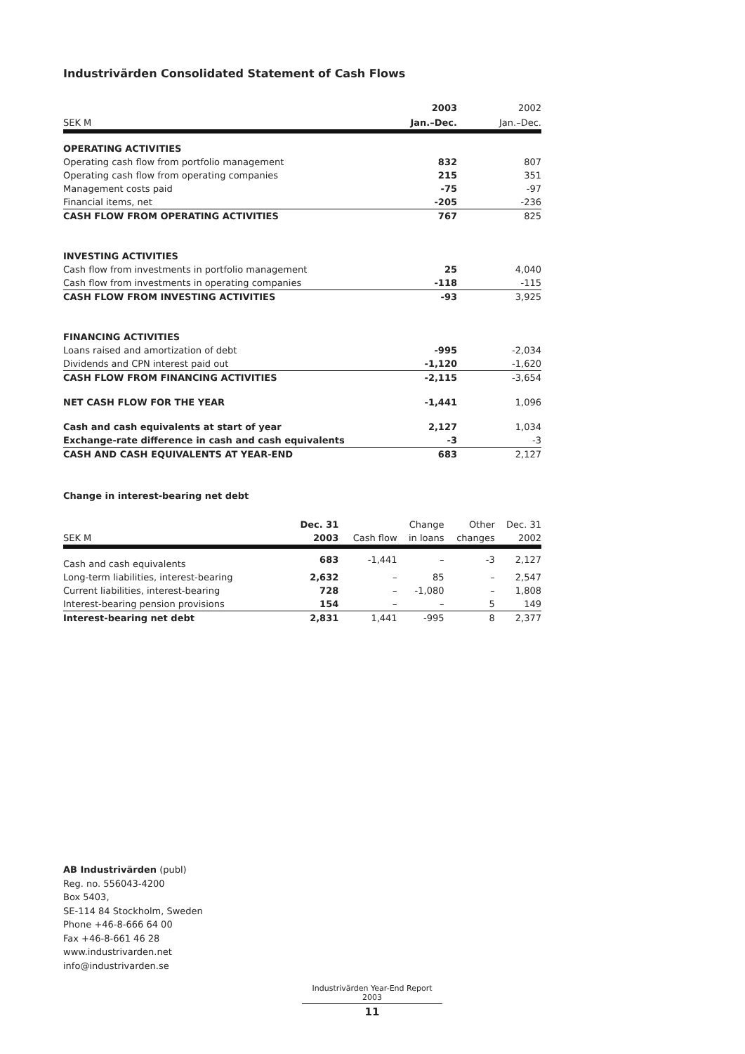Industrivärden Consolidated Statement of Cash Flows
| | 2003 | 2002 |
| SEK M | Jan.–Dec. | Jan.–Dec. |
| OPERATING ACTIVITIES | | |
| Operating cash flow from portfolio management | 832 | 807 |
| Operating cash flow from operating companies | 215 | 351 |
| Management costs paid | -75 | -97 |
| Financial items, net | -205 | -236 |
| CASH FLOW FROM OPERATING ACTIVITIES | 767 | 825 |
| INVESTING ACTIVITIES | | |
| Cash flow from investments in portfolio management | 25 | 4,040 |
| Cash flow from investments in operating companies | -118 | -115 |
| CASH FLOW FROM INVESTING ACTIVITIES | -93 | 3,925 |
| FINANCING ACTIVITIES | | |
| Loans raised and amortization of debt | -995 | -2,034 |
| Dividends and CPN interest paid out | -1,120 | -1,620 |
| CASH FLOW FROM FINANCING ACTIVITIES | -2,115 | -3,654 |
| NET CASH FLOW FOR THE YEAR | -1,441 | 1,096 |
| Cash and cash equivalents at start of year | 2,127 | 1,034 |
| Exchange-rate difference in cash and cash equivalents | -3 | -3 |
| CASH AND CASH EQUIVALENTS AT YEAR-END | 683 | 2,127 |
Change in interest-bearing net debt
| | Dec. 31 | | Change | Other | Dec. 31 |
| SEK M | 2003 | Cash flow | in loans | changes | 2002 |
| Cash and cash equivalents | 683 | -1,441 | – | -3 | 2,127 |
| Long-term liabilities, interest-bearing | 2,632 | – | 85 | – | 2,547 |
| Current liabilities, interest-bearing | 728 | – | -1,080 | – | 1,808 |
| Interest-bearing pension provisions | 154 | – | – | 5 | 149 |
| Interest-bearing net debt | 2,831 | 1,441 | -995 | 8 | 2,377 |
AB Industrivärden (publ)
Reg. no. 556043-4200
Box 5403,
SE-114 84 Stockholm, Sweden
Phone +46-8-666 64 00
Fax +46-8-661 46 28
www.industrivarden.net
info@industrivarden.se
Industrivärden Year-End Report 2003
11